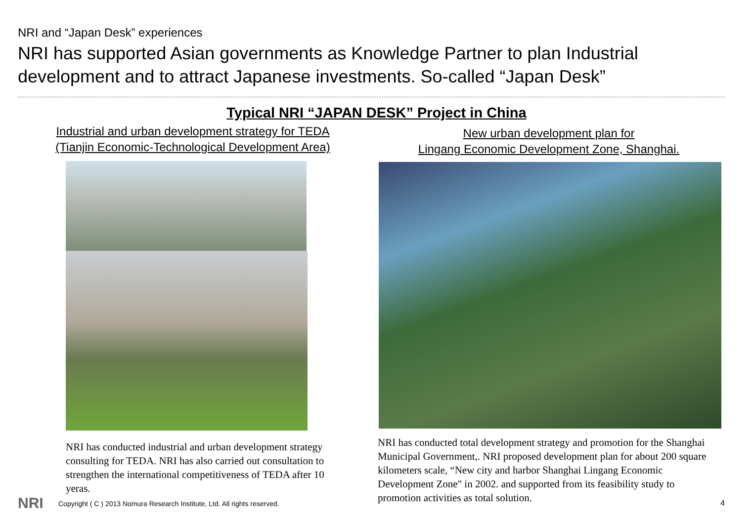NRI and “Japan Desk” experiences
NRI has supported Asian governments as Knowledge Partner to plan Industrial development and to attract Japanese investments. So-called “Japan Desk”
Typical NRI “JAPAN DESK” Project in China
Industrial and urban development strategy for TEDA
(Tianjin Economic-Technological Development Area)
New urban development plan for
Lingang Economic Development Zone, Shanghai.
NRI has conducted industrial and urban development strategy consulting for TEDA. NRI has also carried out consultation to strengthen the international competitiveness of TEDA after 10 yeras.
NRI has conducted total development strategy and promotion for the Shanghai Municipal Government,. NRI proposed development plan for about 200 square kilometers scale, “New city and harbor Shanghai Lingang Economic Development Zone" in 2002. and supported from its feasibility study to promotion activities as total solution.
NRI
Copyright ( C ) 2013 Nomura Research Institute, Ltd. All rights reserved.
4